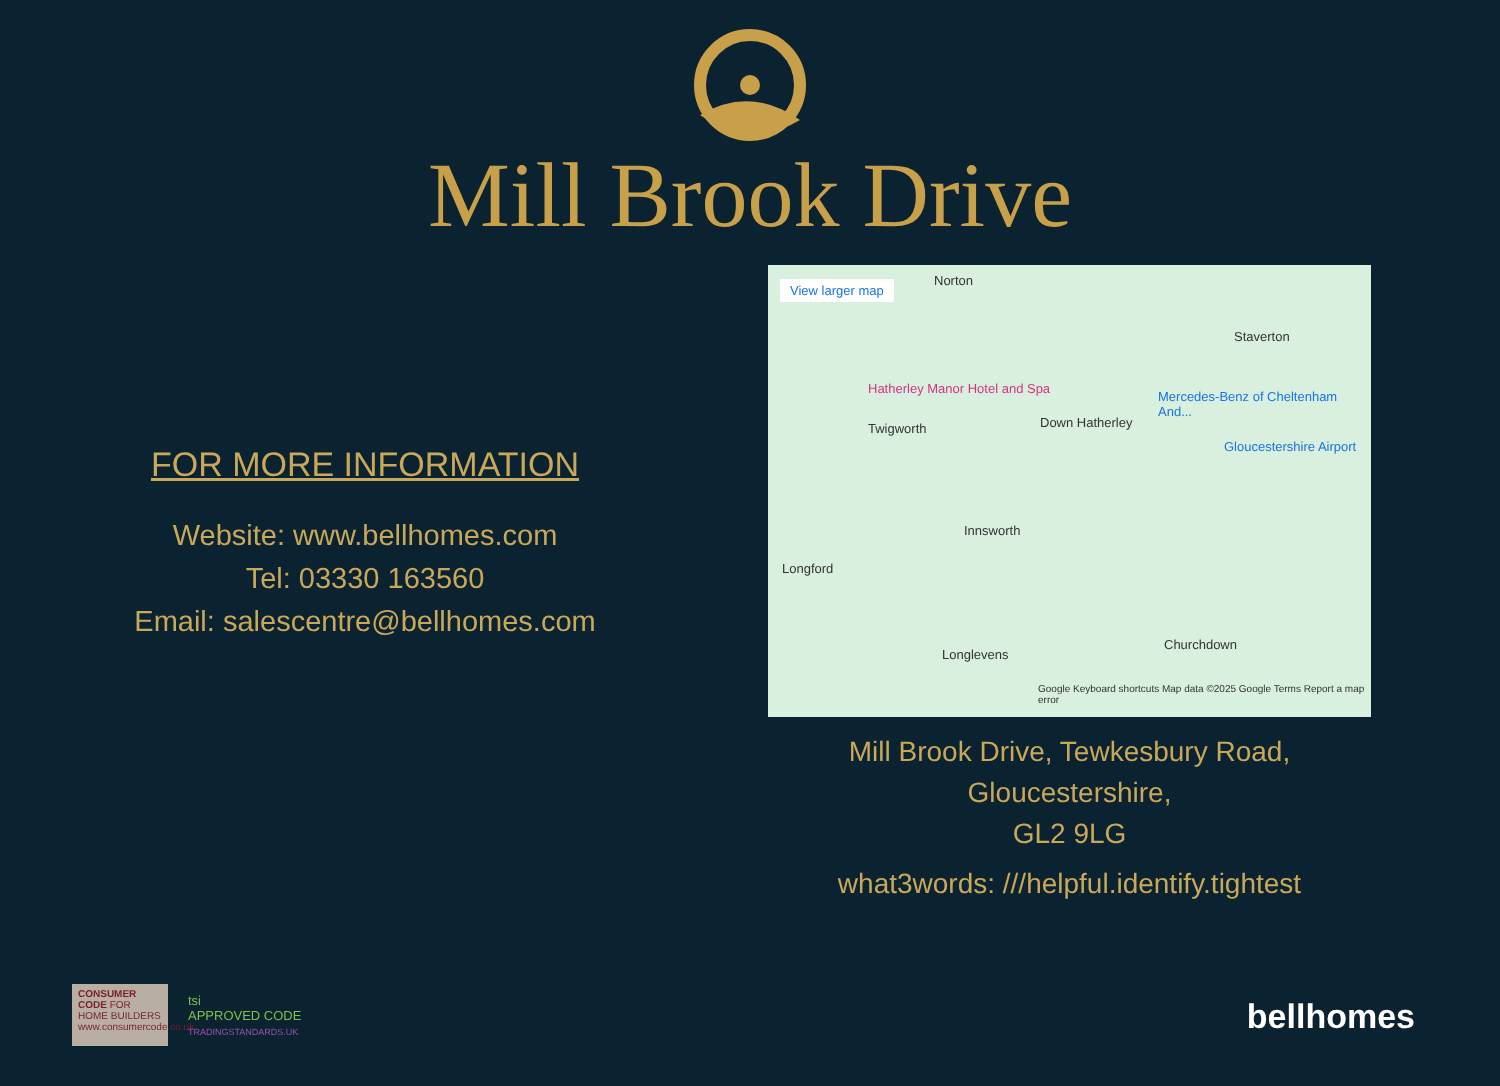Mill Brook Drive
FOR MORE INFORMATION
Website: www.bellhomes.com
Tel: 03330 163560
Email: salescentre@bellhomes.com
View larger map Norton
Staverton
Hatherley Manor Hotel and Spa
Twigworth Down Hatherley
Mercedes-Benz of Cheltenham And...
Gloucestershire Airport
Innsworth
Longford
Longlevens
Churchdown
Google Keyboard shortcuts Map data ©2025 Google Terms Report a map error
Mill Brook Drive, Tewkesbury Road,
Gloucestershire,
GL2 9LG
what3words: ///helpful.identify.tightest
CONSUMER CODE FOR HOME BUILDERS
www.consumercode.co.uk
tsi
APPROVED CODE
TRADINGSTANDARDS.UK
bellhomes